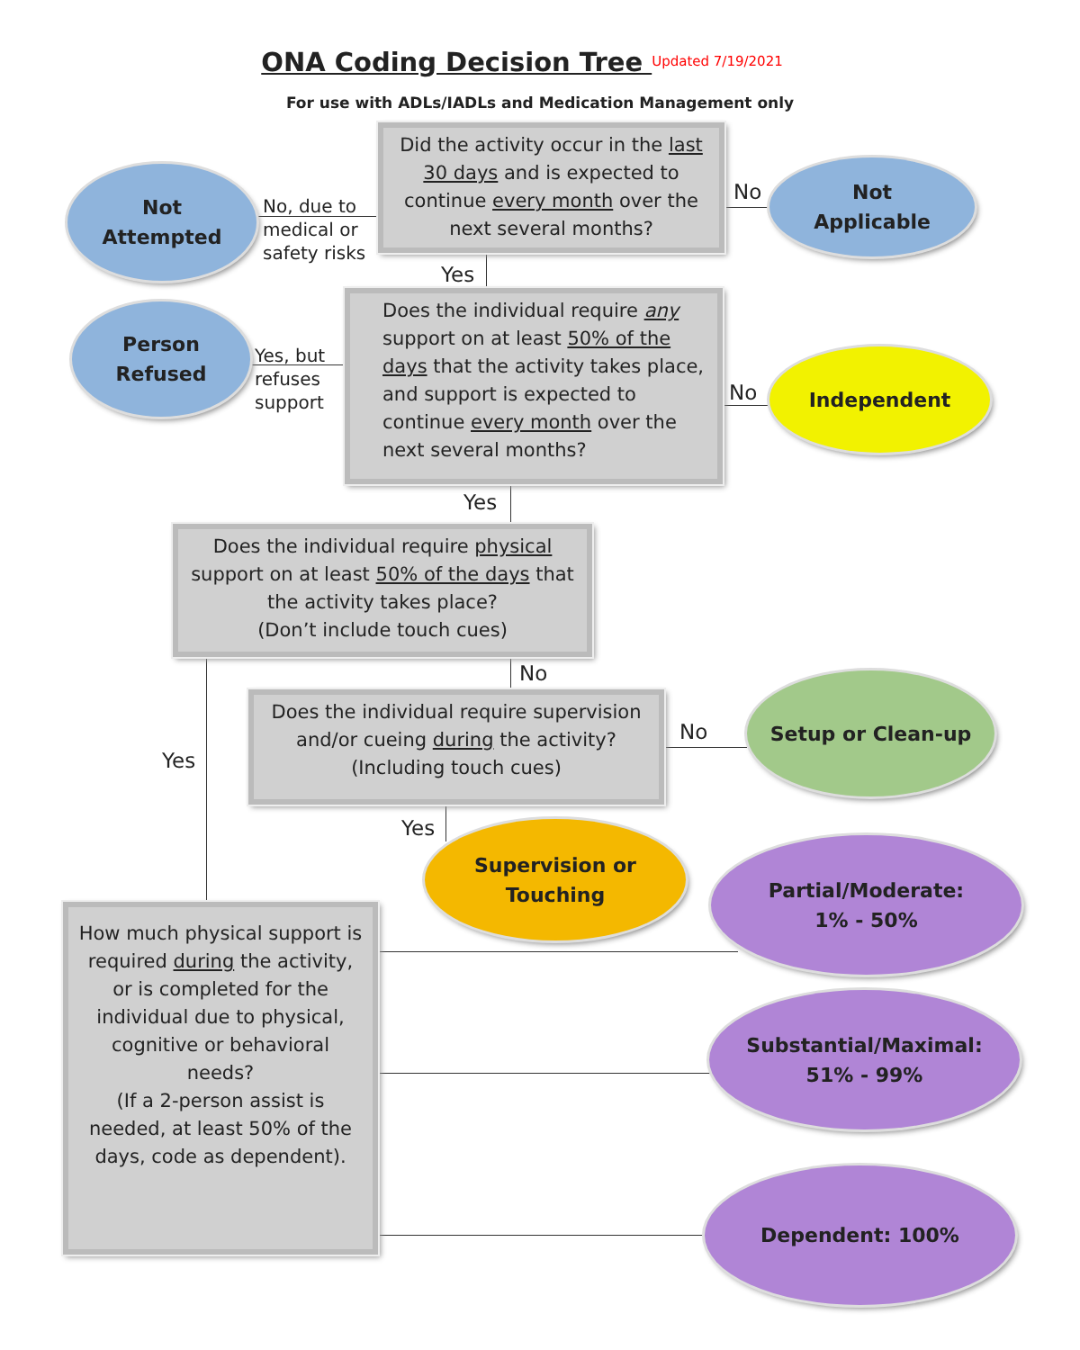ONA Coding Decision Tree <sup>Updated 7/19/2021</sup>
For use with ADLs/IADLs and Medication Management only
Not
Attempted
No, due to
medical or
safety risks
Did the activity occur in the last 30 days and is expected to continue every month over the next several months?
No
Not
Applicable
Yes
Person
Refused
Yes, but
refuses
support
Does the individual require any support on at least 50% of the days that the activity takes place, and support is expected to continue every month over the next several months?
No
Independent
Yes
Does the individual require physical support on at least 50% of the days that the activity takes place?
(Don’t include touch cues)
No
Yes
Does the individual require supervision and/or cueing during the activity?
(Including touch cues)
No
Setup or Clean-up
Yes
Supervision or
Touching
How much physical support is required during the activity, or is completed for the individual due to physical, cognitive or behavioral needs?
(If a 2-person assist is needed, at least 50% of the days, code as dependent).
Partial/Moderate:
1% - 50%
Substantial/Maximal:
51% - 99%
Dependent: 100%